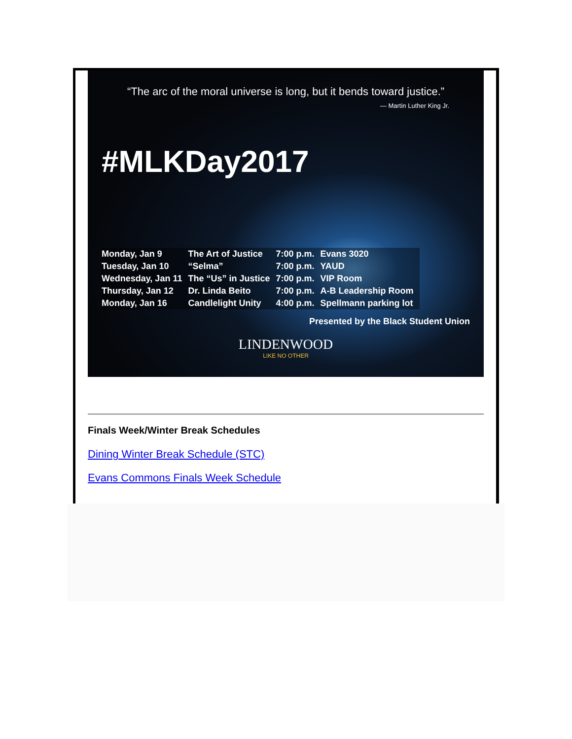“The arc of the moral universe is long, but it bends toward justice.”
— Martin Luther King Jr.
#MLKDay2017
| Monday, Jan 9 | The Art of Justice | 7:00 p.m. | Evans 3020 |
| Tuesday, Jan 10 | “Selma” | 7:00 p.m. | YAUD |
| Wednesday, Jan 11 | The “Us” in Justice | 7:00 p.m. | VIP Room |
| Thursday, Jan 12 | Dr. Linda Beito | 7:00 p.m. | A-B Leadership Room |
| Monday, Jan 16 | Candlelight Unity | 4:00 p.m. | Spellmann parking lot |
Presented by the Black Student Union
LINDENWOOD
LIKE NO OTHER
Finals Week/Winter Break Schedules
Dining Winter Break Schedule (STC)
Evans Commons Finals Week Schedule